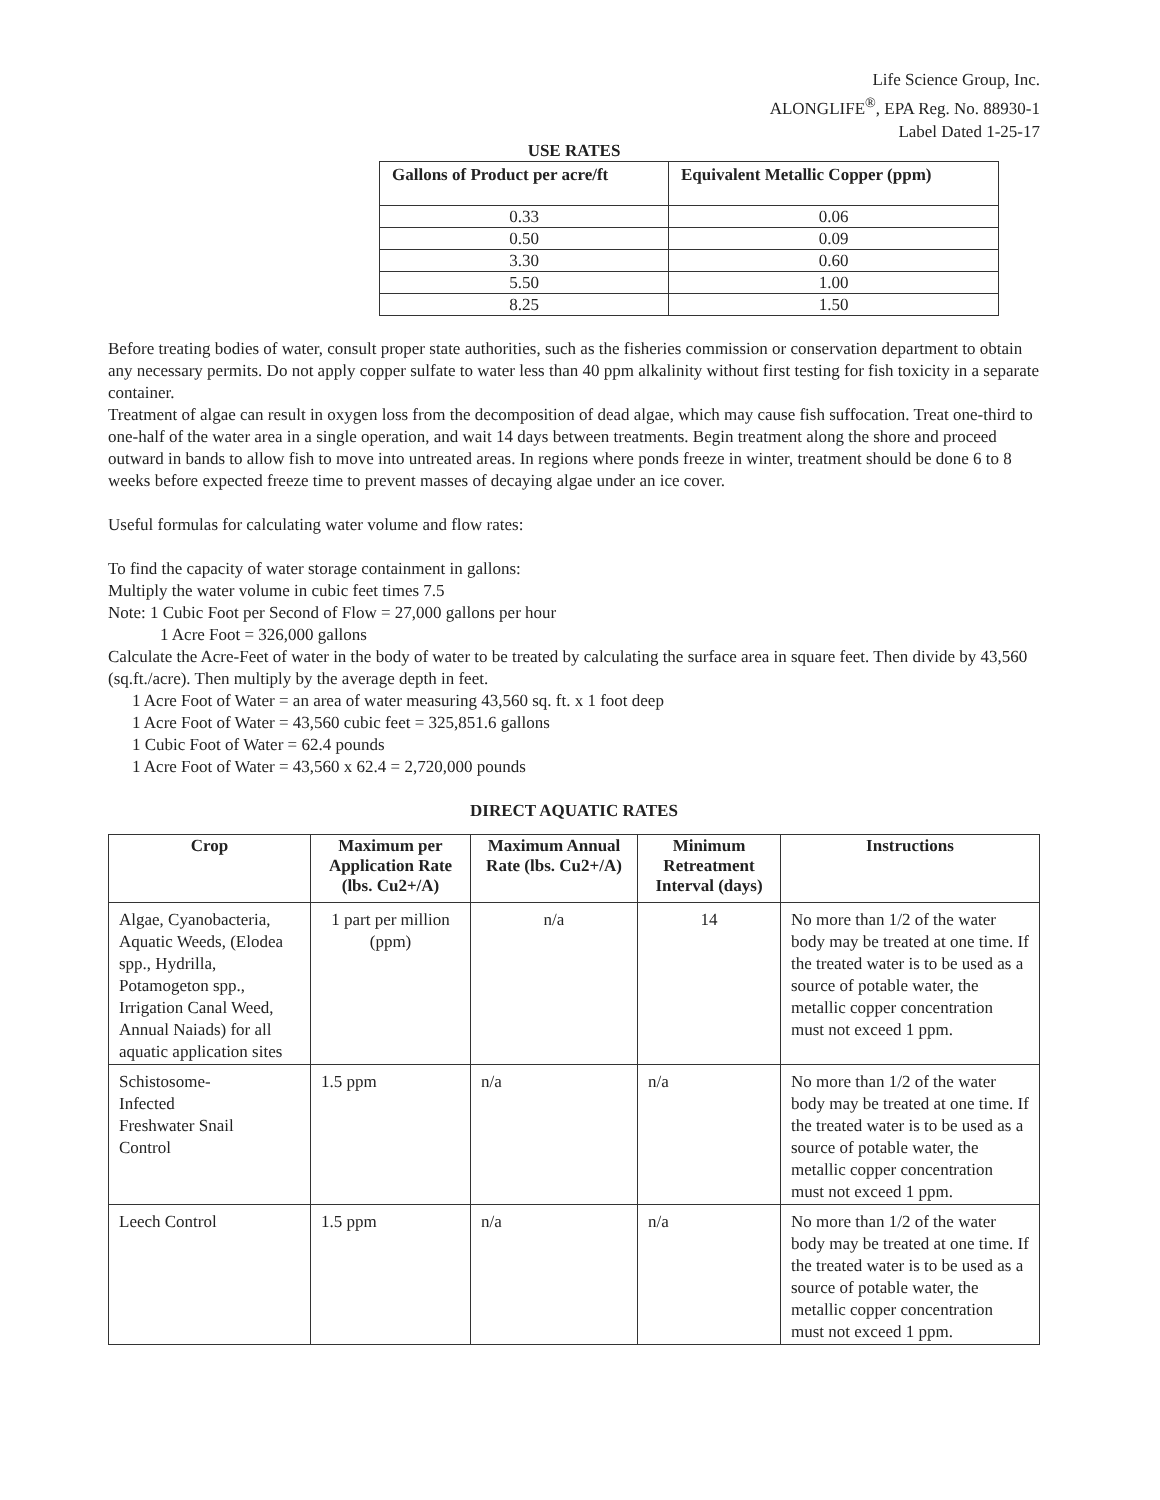Life Science Group, Inc.
ALONGLIFE<sup>®</sup>, EPA Reg. No. 88930-1
Label Dated 1-25-17
USE RATES
| Gallons of Product per acre/ft | Equivalent Metallic Copper (ppm) |
| --- | --- |
| 0.33 | 0.06 |
| 0.50 | 0.09 |
| 3.30 | 0.60 |
| 5.50 | 1.00 |
| 8.25 | 1.50 |
Before treating bodies of water, consult proper state authorities, such as the fisheries commission or conservation department to obtain any necessary permits. Do not apply copper sulfate to water less than 40 ppm alkalinity without first testing for fish toxicity in a separate container.
Treatment of algae can result in oxygen loss from the decomposition of dead algae, which may cause fish suffocation. Treat one-third to one-half of the water area in a single operation, and wait 14 days between treatments. Begin treatment along the shore and proceed outward in bands to allow fish to move into untreated areas. In regions where ponds freeze in winter, treatment should be done 6 to 8 weeks before expected freeze time to prevent masses of decaying algae under an ice cover.
Useful formulas for calculating water volume and flow rates:
To find the capacity of water storage containment in gallons:
Multiply the water volume in cubic feet times 7.5
Note: 1 Cubic Foot per Second of Flow = 27,000 gallons per hour
1 Acre Foot = 326,000 gallons
Calculate the Acre-Feet of water in the body of water to be treated by calculating the surface area in square feet. Then divide by 43,560 (sq.ft./acre). Then multiply by the average depth in feet.
1 Acre Foot of Water = an area of water measuring 43,560 sq. ft. x 1 foot deep
1 Acre Foot of Water = 43,560 cubic feet = 325,851.6 gallons
1 Cubic Foot of Water = 62.4 pounds
1 Acre Foot of Water = 43,560 x 62.4 = 2,720,000 pounds
DIRECT AQUATIC RATES
| Crop | Maximum per Application Rate (lbs. Cu2+/A) | Maximum Annual Rate (lbs. Cu2+/A) | Minimum Retreatment Interval (days) | Instructions |
| --- | --- | --- | --- | --- |
| Algae, Cyanobacteria, Aquatic Weeds, (Elodea spp., Hydrilla, Potamogeton spp., Irrigation Canal Weed, Annual Naiads) for all aquatic application sites | 1 part per million (ppm) | n/a | 14 | No more than 1/2 of the water body may be treated at one time. If the treated water is to be used as a source of potable water, the metallic copper concentration must not exceed 1 ppm. |
| Schistosome- Infected Freshwater Snail Control | 1.5 ppm | n/a | n/a | No more than 1/2 of the water body may be treated at one time. If the treated water is to be used as a source of potable water, the metallic copper concentration must not exceed 1 ppm. |
| Leech Control | 1.5 ppm | n/a | n/a | No more than 1/2 of the water body may be treated at one time. If the treated water is to be used as a source of potable water, the metallic copper concentration must not exceed 1 ppm. |